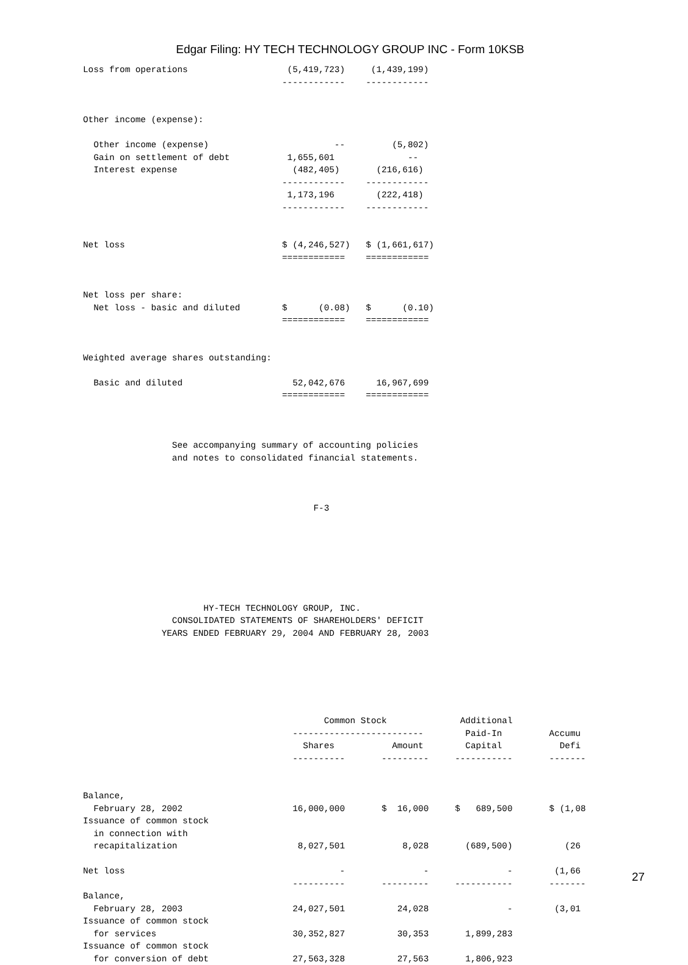Edgar Filing: HY TECH TECHNOLOGY GROUP INC - Form 10KSB
Loss from operations                   (5,419,723)     (1,439,199)
                                      ------------    ------------


Other income (expense):

  Other income (expense)                        --         (5,802)
  Gain on settlement of debt           1,655,601              --
  Interest expense                      (482,405)       (216,616)
                                      ------------    ------------
                                       1,173,196        (222,418)
                                      ------------    ------------


Net loss                              $ (4,246,527)   $ (1,661,617)
                                      ============    ============


Net loss per share:
  Net loss - basic and diluted        $      (0.08)   $      (0.10)
                                      ============    ============


Weighted average shares outstanding:

  Basic and diluted                     52,042,676      16,967,699
                                      ============    ============



                 See accompanying summary of accounting policies
                 and notes to consolidated financial statements.



                                            F-3







                       HY-TECH TECHNOLOGY GROUP, INC.
                 CONSOLIDATED STATEMENTS OF SHAREHOLDERS' DEFICIT
               YEARS ENDED FEBRUARY 29, 2004 AND FEBRUARY 28, 2003






                                              Common Stock              Additional
                                        -------------------------        Paid-In         Accumu
                                          Shares           Amount        Capital           Defi
                                        ----------       ---------     -----------       -------


Balance,
  February 28, 2002                     16,000,000       $  16,000     $   689,500       $ (1,08
Issuance of common stock
  in connection with
  recapitalization                       8,027,501           8,028       (689,500)          (26

Net loss                                         -               -               -        (1,66
                                        ----------       ---------     -----------       -------
Balance,
  February 28, 2003                     24,027,501          24,028               -        (3,01
Issuance of common stock
  for services                          30,352,827          30,353       1,899,283
Issuance of common stock
  for conversion of debt                27,563,328          27,563       1,806,923
27